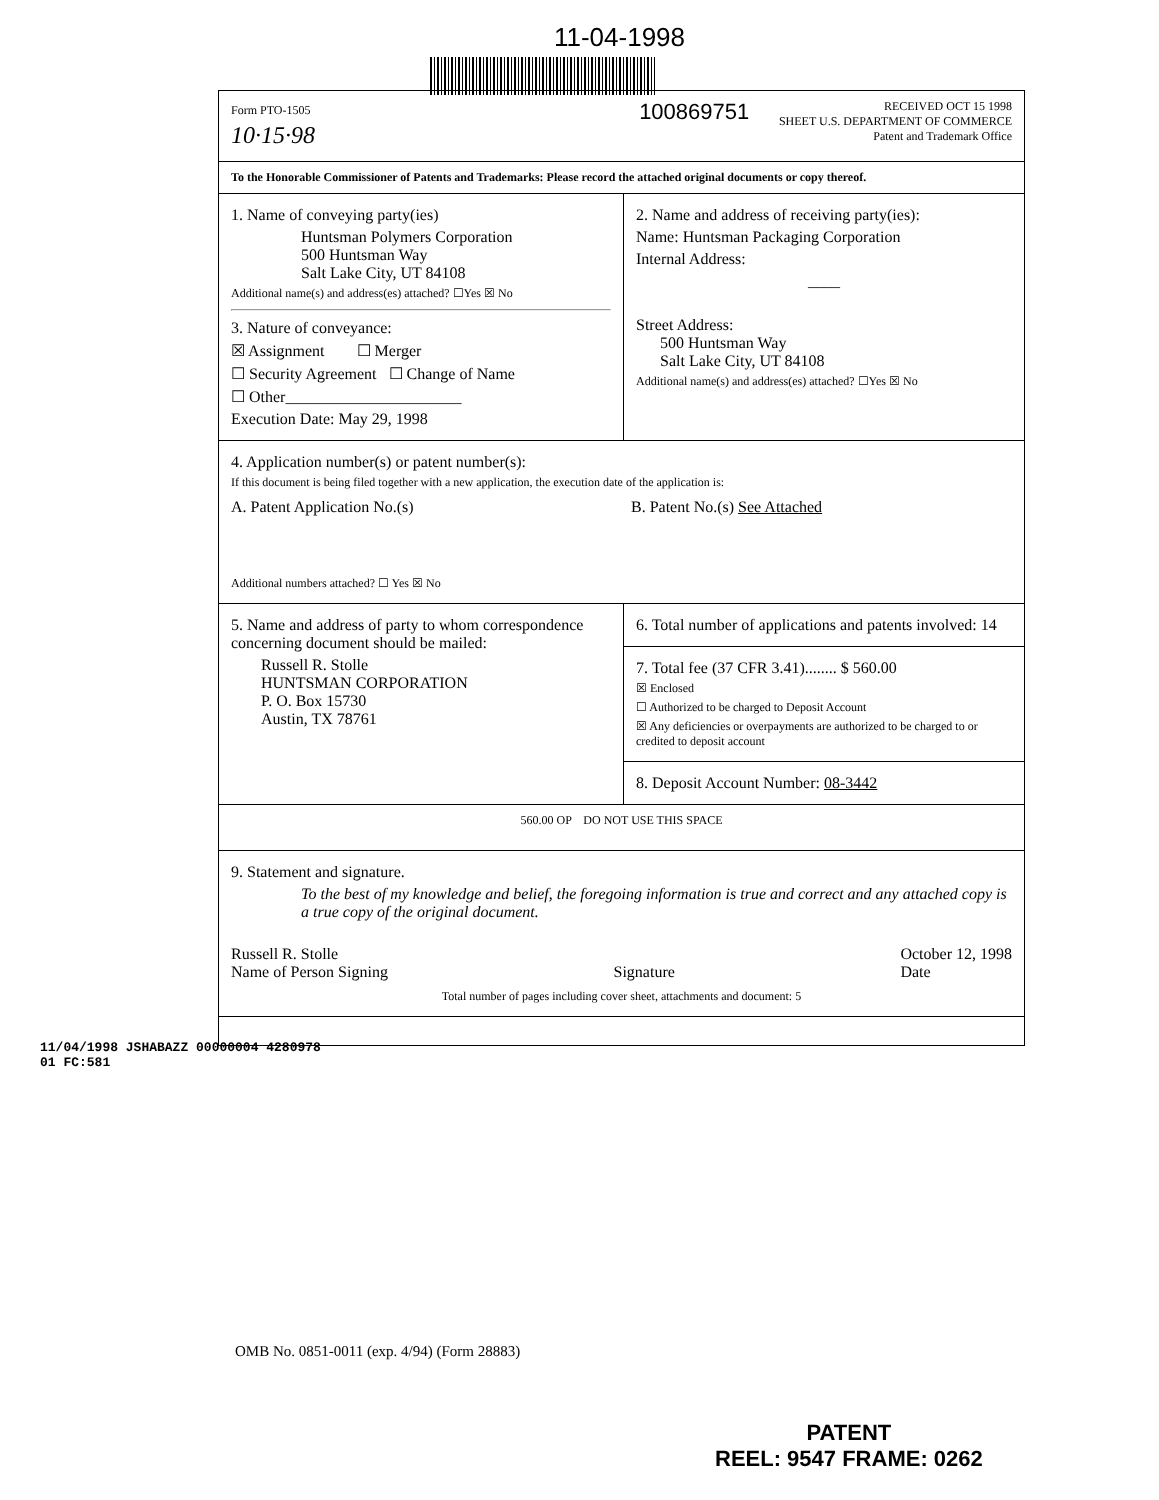11-04-1998
Form PTO-1505
10·15·98
100869751
RECEIVED OCT 15 1998
SHEET U.S. DEPARTMENT OF COMMERCE
Patent and Trademark Office
To the Honorable Commissioner of Patents and Trademarks: Please record the attached original documents or copy thereof.
1. Name of conveying party(ies)
Huntsman Polymers Corporation
500 Huntsman Way
Salt Lake City, UT 84108
Additional name(s) and address(es) attached? ☐Yes ☒ No
3. Nature of conveyance:
☒ Assignment ☐ Merger
☐ Security Agreement ☐ Change of Name
☐ Other______________________
Execution Date: May 29, 1998
2. Name and address of receiving party(ies):
Name: Huntsman Packaging Corporation
Internal Address:
____
Street Address:
500 Huntsman Way
Salt Lake City, UT 84108
Additional name(s) and address(es) attached? ☐Yes ☒ No
4. Application number(s) or patent number(s):
If this document is being filed together with a new application, the execution date of the application is:
A. Patent Application No.(s)
B. Patent No.(s) See Attached
Additional numbers attached? ☐ Yes ☒ No
5. Name and address of party to whom correspondence concerning document should be mailed:
Russell R. Stolle
HUNTSMAN CORPORATION
P. O. Box 15730
Austin, TX 78761
6. Total number of applications and patents involved: 14
7. Total fee (37 CFR 3.41)........ $ 560.00
☒ Enclosed
☐ Authorized to be charged to Deposit Account
☒ Any deficiencies or overpayments are authorized to be charged to or credited to deposit account
8. Deposit Account Number: 08-3442
560.00 OP DO NOT USE THIS SPACE
9. Statement and signature.
To the best of my knowledge and belief, the foregoing information is true and correct and any attached copy is a true copy of the original document.
Russell R. Stolle
Name of Person Signing
Signature October 12, 1998
Date
Total number of pages including cover sheet, attachments and document: 5
11/04/1998 JSHABAZZ 00000004 4280978
01 FC:581
OMB No. 0851-0011 (exp. 4/94) (Form 28883)
PATENT
REEL: 9547 FRAME: 0262